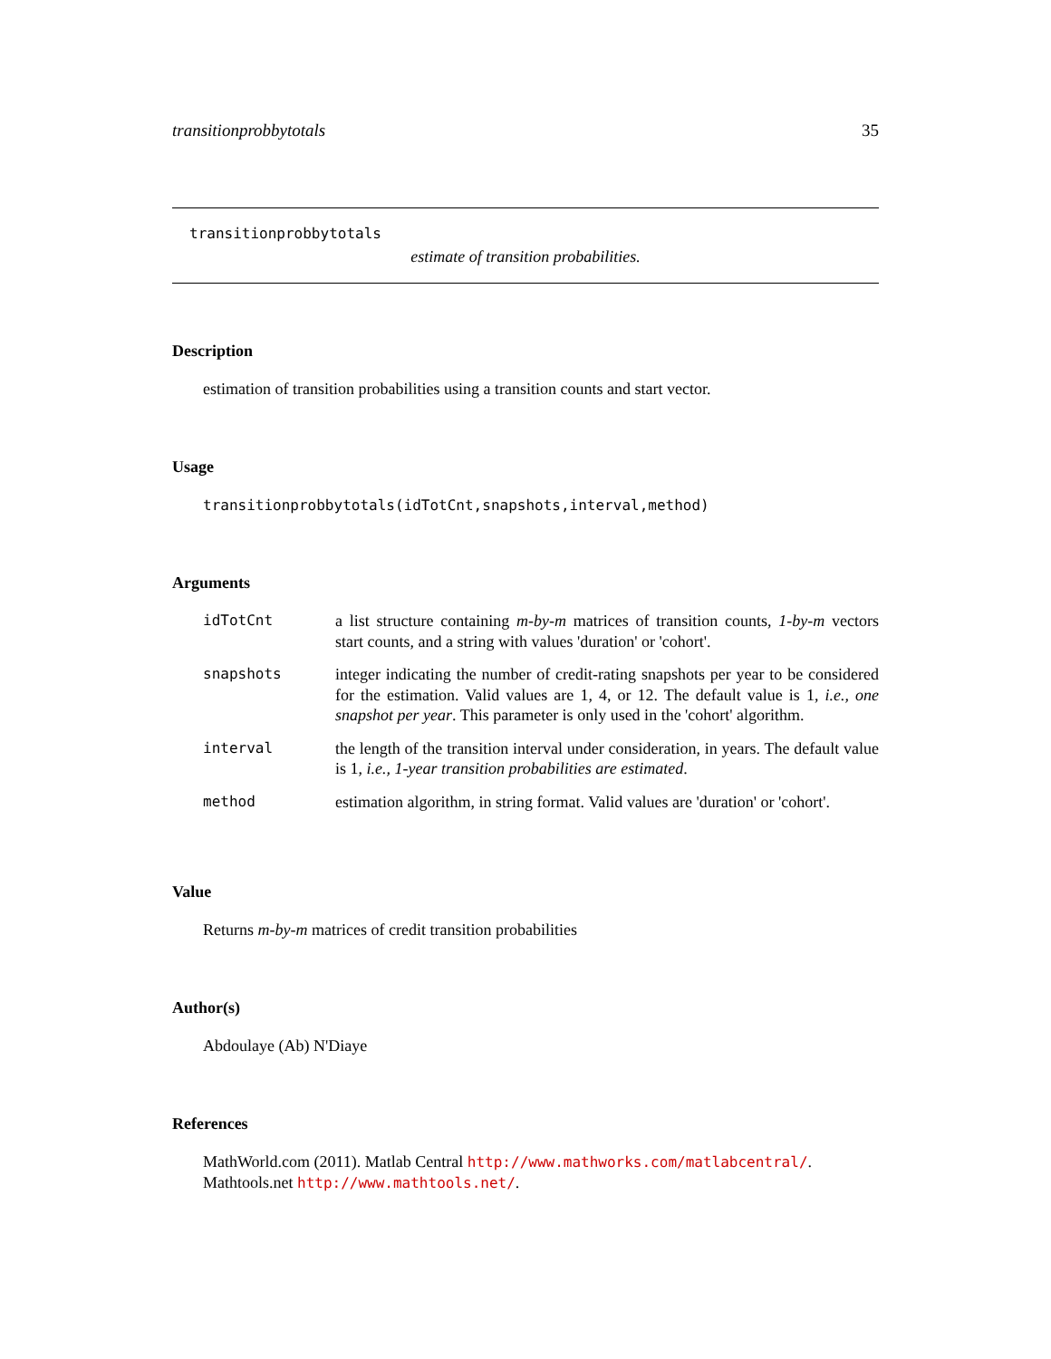transitionprobbytotals 35
transitionprobbytotals
estimate of transition probabilities.
Description
estimation of transition probabilities using a transition counts and start vector.
Usage
transitionprobbytotals(idTotCnt,snapshots,interval,method)
Arguments
| idTotCnt | a list structure containing m-by-m matrices of transition counts, 1-by-m vectors start counts, and a string with values 'duration' or 'cohort'. |
| snapshots | integer indicating the number of credit-rating snapshots per year to be considered for the estimation. Valid values are 1, 4, or 12. The default value is 1, i.e., one snapshot per year . This parameter is only used in the 'cohort' algorithm. |
| interval | the length of the transition interval under consideration, in years. The default value is 1, i.e., 1-year transition probabilities are estimated . |
| method | estimation algorithm, in string format. Valid values are 'duration' or 'cohort'. |
Value
Returns m-by-m matrices of credit transition probabilities
Author(s)
Abdoulaye (Ab) N'Diaye
References
MathWorld.com (2011). Matlab Central http://www.mathworks.com/matlabcentral/. Mathtools.net http://www.mathtools.net/.